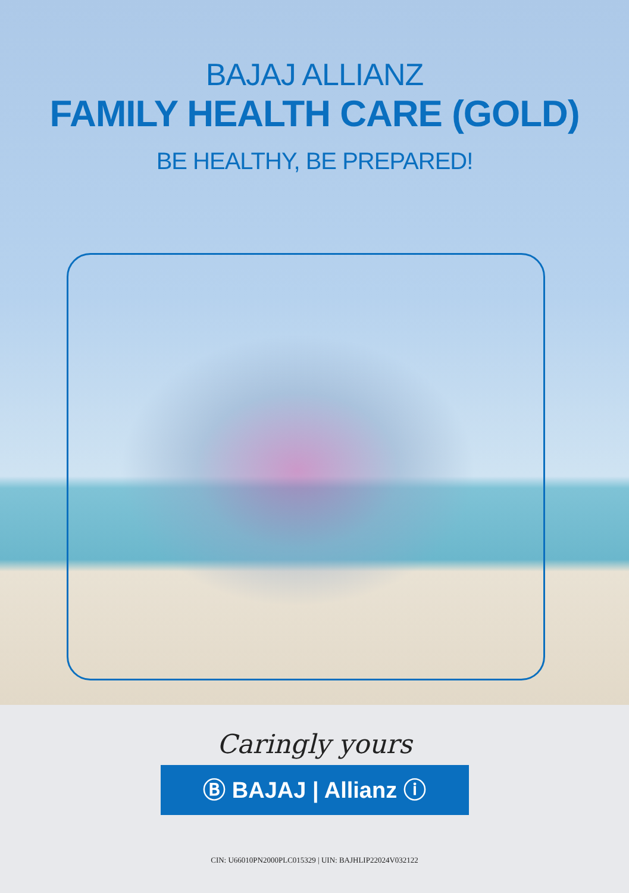BAJAJ ALLIANZ
FAMILY HEALTH CARE (GOLD)
BE HEALTHY, BE PREPARED!
Caringly yours
Ⓑ BAJAJ | Allianz ⓘ
CIN: U66010PN2000PLC015329 | UIN: BAJHLIP22024V032122